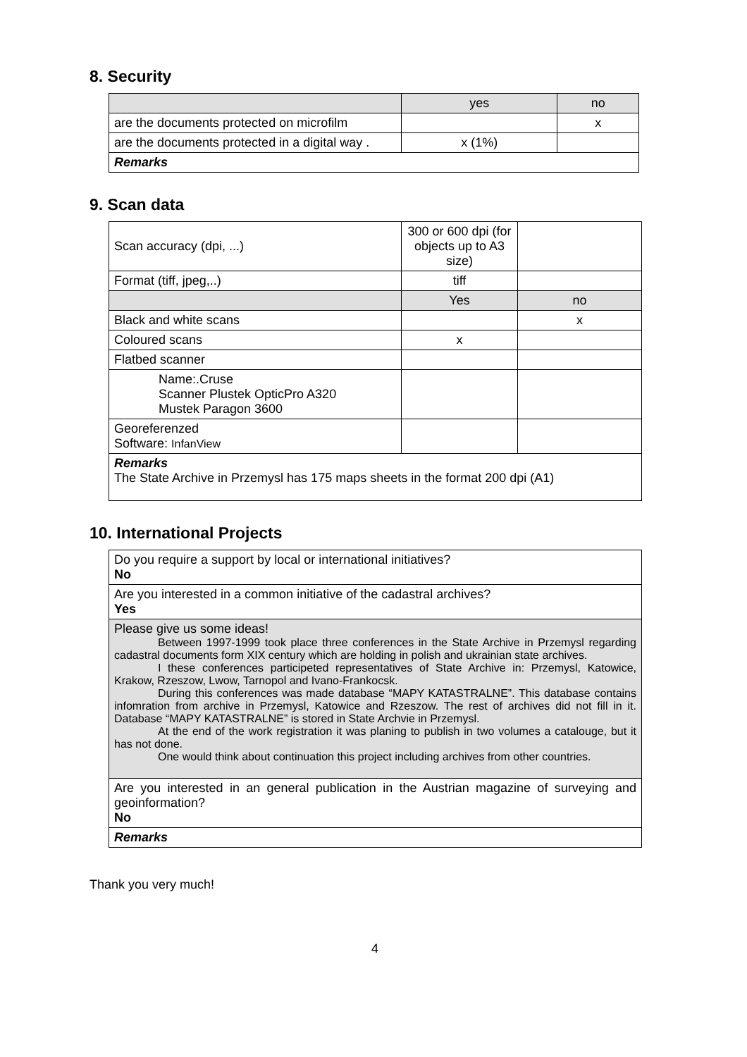8. Security
| | yes | no |
| --- | --- | --- |
| are the documents protected on microfilm | | x |
| are the documents protected in a digital way . | x (1%) | |
| Remarks | | |
9. Scan data
| Scan accuracy (dpi, ...) | 300 or 600 dpi (for objects up to A3 size) | |
| Format (tiff, jpeg,..) | tiff | |
| | Yes | no |
| Black and white scans | | x |
| Coloured scans | x | |
| Flatbed scanner | | |
| Name:.Cruse Scanner Plustek OpticPro A320 Mustek Paragon 3600 | | |
| Georeferenzed Software: InfanView | | |
| Remarks The State Archive in Przemysl has 175 maps sheets in the format 200 dpi (A1) | | |
10. International Projects
| Do you require a support by local or international initiatives? No |
| Are you interested in a common initiative of the cadastral archives? Yes |
| Please give us some ideas! Between 1997-1999 took place three conferences in the State Archive in Przemysl regarding cadastral documents form XIX century which are holding in polish and ukrainian state archives. I these conferences participeted representatives of State Archive in: Przemysl, Katowice, Krakow, Rzeszow, Lwow, Tarnopol and Ivano-Frankocsk. During this conferences was made database “MAPY KATASTRALNE”. This database contains infomration from archive in Przemysl, Katowice and Rzeszow. The rest of archives did not fill in it. Database “MAPY KATASTRALNE” is stored in State Archvie in Przemysl. At the end of the work registration it was planing to publish in two volumes a catalouge, but it has not done. One would think about continuation this project including archives from other countries. |
| Are you interested in an general publication in the Austrian magazine of surveying and geoinformation? No |
| Remarks |
Thank you very much!
4